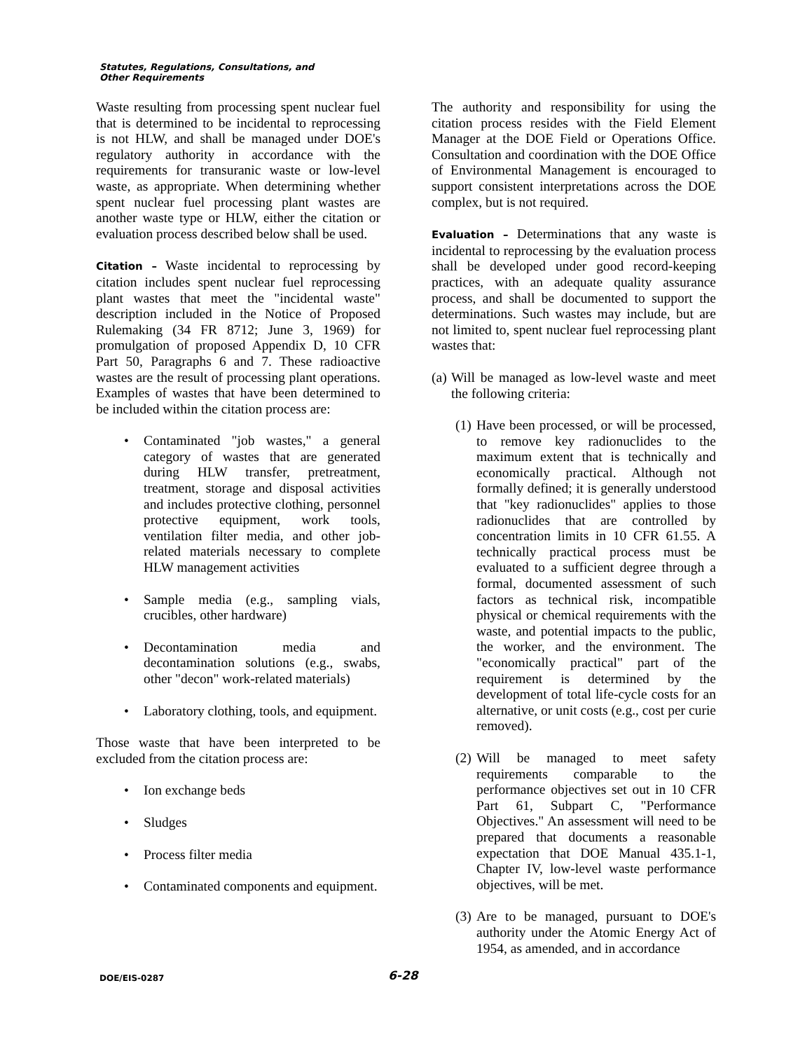Statutes, Regulations, Consultations, and
Other Requirements
Waste resulting from processing spent nuclear fuel that is determined to be incidental to reprocessing is not HLW, and shall be managed under DOE's regulatory authority in accordance with the requirements for transuranic waste or low-level waste, as appropriate. When determining whether spent nuclear fuel processing plant wastes are another waste type or HLW, either the citation or evaluation process described below shall be used.
Citation – Waste incidental to reprocessing by citation includes spent nuclear fuel reprocessing plant wastes that meet the "incidental waste" description included in the Notice of Proposed Rulemaking (34 FR 8712; June 3, 1969) for promulgation of proposed Appendix D, 10 CFR Part 50, Paragraphs 6 and 7. These radioactive wastes are the result of processing plant operations. Examples of wastes that have been determined to be included within the citation process are:
• Contaminated "job wastes," a general category of wastes that are generated during HLW transfer, pretreatment, treatment, storage and disposal activities and includes protective clothing, personnel protective equipment, work tools, ventilation filter media, and other job-related materials necessary to complete HLW management activities
• Sample media (e.g., sampling vials, crucibles, other hardware)
• Decontamination media and decontamination solutions (e.g., swabs, other "decon" work-related materials)
• Laboratory clothing, tools, and equipment.
Those waste that have been interpreted to be excluded from the citation process are:
• Ion exchange beds
• Sludges
• Process filter media
• Contaminated components and equipment.
The authority and responsibility for using the citation process resides with the Field Element Manager at the DOE Field or Operations Office. Consultation and coordination with the DOE Office of Environmental Management is encouraged to support consistent interpretations across the DOE complex, but is not required.
Evaluation – Determinations that any waste is incidental to reprocessing by the evaluation process shall be developed under good record-keeping practices, with an adequate quality assurance process, and shall be documented to support the determinations. Such wastes may include, but are not limited to, spent nuclear fuel reprocessing plant wastes that:
(a) Will be managed as low-level waste and meet the following criteria:
(1) Have been processed, or will be processed, to remove key radionuclides to the maximum extent that is technically and economically practical. Although not formally defined; it is generally understood that "key radionuclides" applies to those radionuclides that are controlled by concentration limits in 10 CFR 61.55. A technically practical process must be evaluated to a sufficient degree through a formal, documented assessment of such factors as technical risk, incompatible physical or chemical requirements with the waste, and potential impacts to the public, the worker, and the environment. The "economically practical" part of the requirement is determined by the development of total life-cycle costs for an alternative, or unit costs (e.g., cost per curie removed).
(2) Will be managed to meet safety requirements comparable to the performance objectives set out in 10 CFR Part 61, Subpart C, "Performance Objectives." An assessment will need to be prepared that documents a reasonable expectation that DOE Manual 435.1-1, Chapter IV, low-level waste performance objectives, will be met.
(3) Are to be managed, pursuant to DOE's authority under the Atomic Energy Act of 1954, as amended, and in accordance
DOE/EIS-0287 6-28